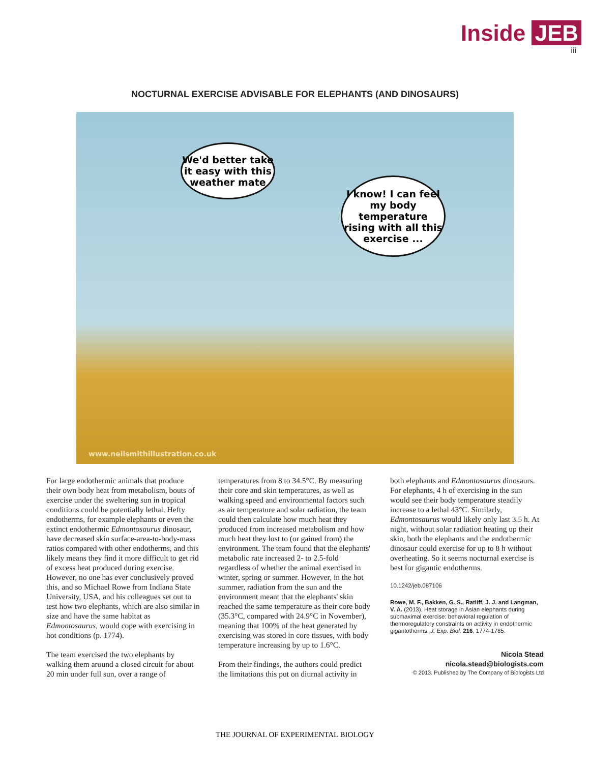Inside JEB
iii
NOCTURNAL EXERCISE ADVISABLE FOR ELEPHANTS (AND DINOSAURS)
We'd better take it easy with this weather mate
I know! I can feel my body temperature rising with all this exercise ...
www.neilsmithillustration.co.uk
For large endothermic animals that produce their own body heat from metabolism, bouts of exercise under the sweltering sun in tropical conditions could be potentially lethal. Hefty endotherms, for example elephants or even the extinct endothermic Edmontosaurus dinosaur, have decreased skin surface-area-to-body-mass ratios compared with other endotherms, and this likely means they find it more difficult to get rid of excess heat produced during exercise. However, no one has ever conclusively proved this, and so Michael Rowe from Indiana State University, USA, and his colleagues set out to test how two elephants, which are also similar in size and have the same habitat as Edmontosaurus, would cope with exercising in hot conditions (p. 1774).
The team exercised the two elephants by walking them around a closed circuit for about 20 min under full sun, over a range of
temperatures from 8 to 34.5°C. By measuring their core and skin temperatures, as well as walking speed and environmental factors such as air temperature and solar radiation, the team could then calculate how much heat they produced from increased metabolism and how much heat they lost to (or gained from) the environment. The team found that the elephants' metabolic rate increased 2- to 2.5-fold regardless of whether the animal exercised in winter, spring or summer. However, in the hot summer, radiation from the sun and the environment meant that the elephants' skin reached the same temperature as their core body (35.3°C, compared with 24.9°C in November), meaning that 100% of the heat generated by exercising was stored in core tissues, with body temperature increasing by up to 1.6°C.
From their findings, the authors could predict the limitations this put on diurnal activity in
both elephants and Edmontosaurus dinosaurs. For elephants, 4 h of exercising in the sun would see their body temperature steadily increase to a lethal 43°C. Similarly, Edmontosaurus would likely only last 3.5 h. At night, without solar radiation heating up their skin, both the elephants and the endothermic dinosaur could exercise for up to 8 h without overheating. So it seems nocturnal exercise is best for gigantic endotherms.
10.1242/jeb.087106
Rowe, M. F., Bakken, G. S., Ratliff, J. J. and Langman, V. A. (2013). Heat storage in Asian elephants during submaximal exercise: behavioral regulation of thermoregulatory constraints on activity in endothermic gigantotherms. J. Exp. Biol. 216, 1774-1785.
Nicola Stead
nicola.stead@biologists.com
© 2013. Published by The Company of Biologists Ltd
THE JOURNAL OF EXPERIMENTAL BIOLOGY